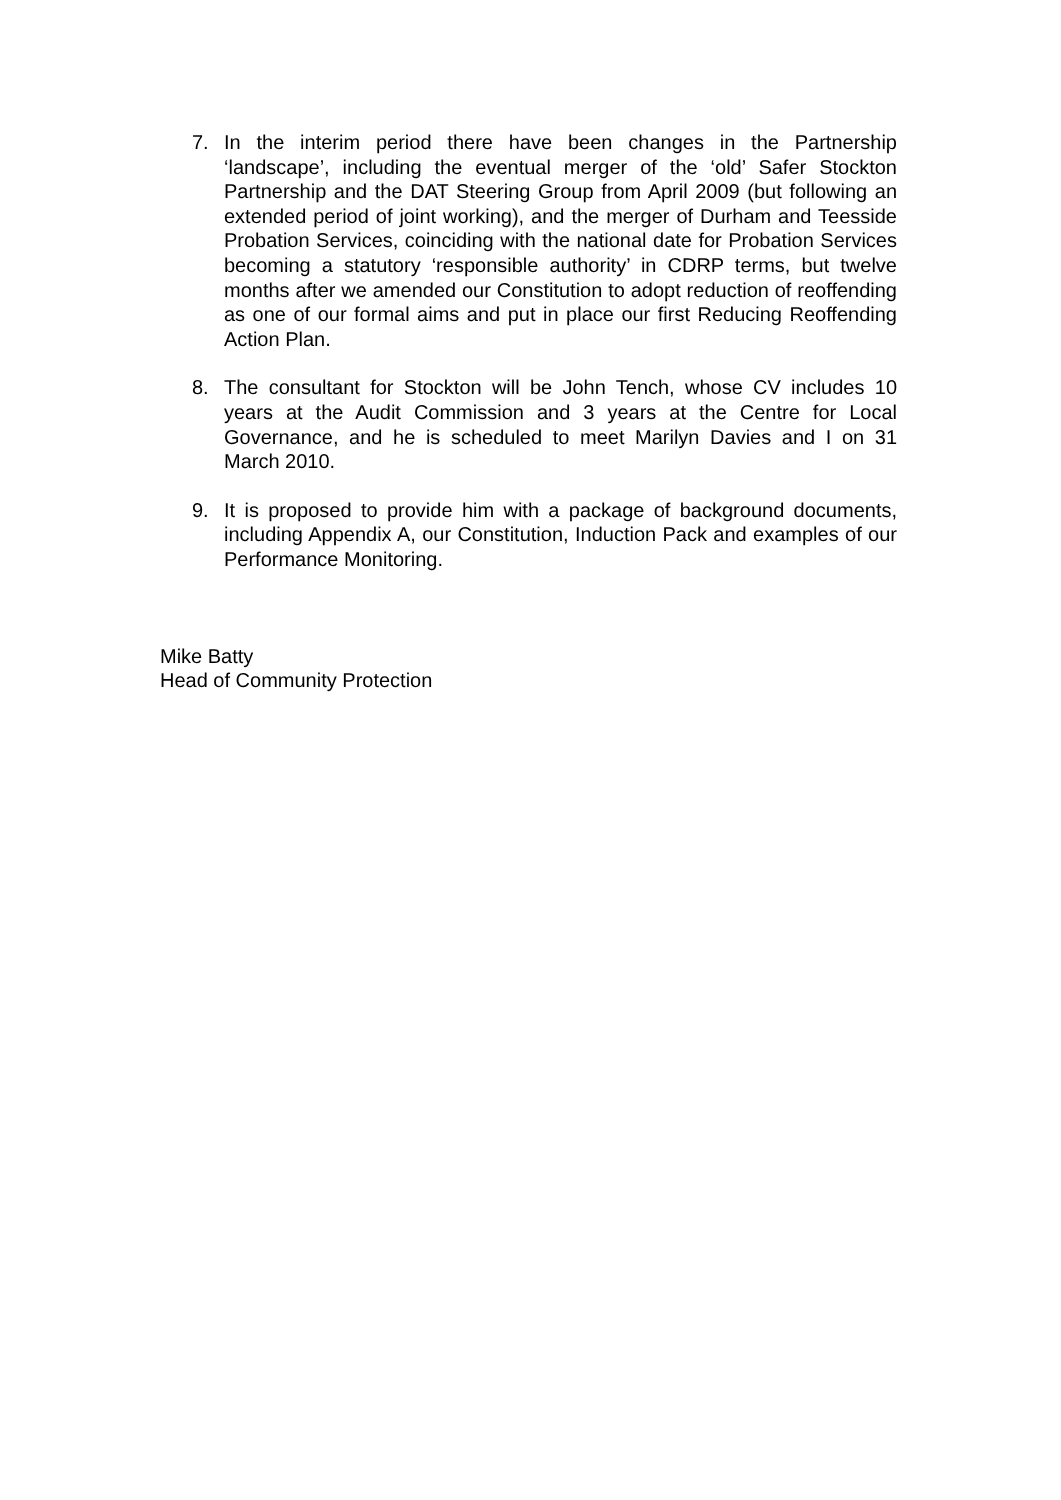7. In the interim period there have been changes in the Partnership ‘landscape’, including the eventual merger of the ‘old’ Safer Stockton Partnership and the DAT Steering Group from April 2009 (but following an extended period of joint working), and the merger of Durham and Teesside Probation Services, coinciding with the national date for Probation Services becoming a statutory ‘responsible authority’ in CDRP terms, but twelve months after we amended our Constitution to adopt reduction of reoffending as one of our formal aims and put in place our first Reducing Reoffending Action Plan.
8. The consultant for Stockton will be John Tench, whose CV includes 10 years at the Audit Commission and 3 years at the Centre for Local Governance, and he is scheduled to meet Marilyn Davies and I on 31 March 2010.
9. It is proposed to provide him with a package of background documents, including Appendix A, our Constitution, Induction Pack and examples of our Performance Monitoring.
Mike Batty
Head of Community Protection